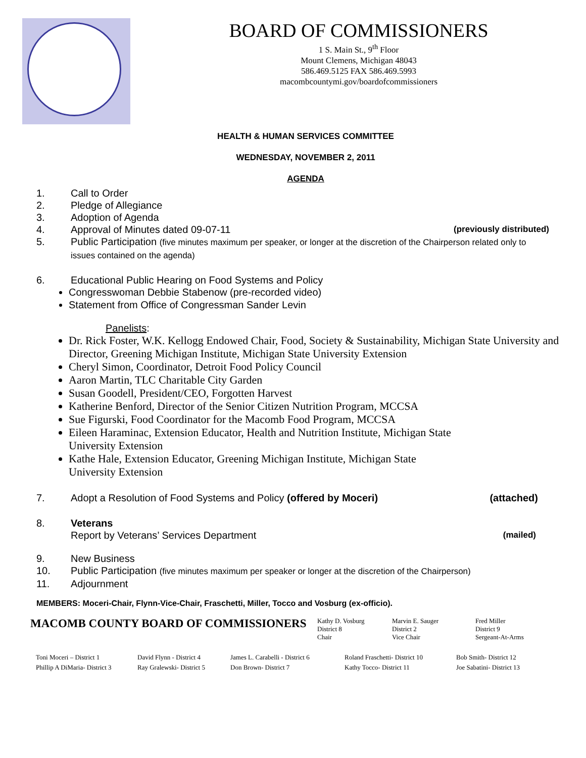BOARD OF COMMISSIONERS
1 S. Main St., 9<sup>th</sup> Floor
Mount Clemens, Michigan 48043
586.469.5125 FAX 586.469.5993
macombcountymi.gov/boardofcommissioners
HEALTH & HUMAN SERVICES COMMITTEE
WEDNESDAY, NOVEMBER 2, 2011
AGENDA
1. Call to Order
2. Pledge of Allegiance
3. Adoption of Agenda
4. Approval of Minutes dated 09-07-11 (previously distributed)
5. Public Participation (five minutes maximum per speaker, or longer at the discretion of the Chairperson related only to issues contained on the agenda)
6. Educational Public Hearing on Food Systems and Policy
Congresswoman Debbie Stabenow (pre-recorded video)
Statement from Office of Congressman Sander Levin
Panelists:
Dr. Rick Foster, W.K. Kellogg Endowed Chair, Food, Society & Sustainability, Michigan State University and Director, Greening Michigan Institute, Michigan State University Extension
Cheryl Simon, Coordinator, Detroit Food Policy Council
Aaron Martin, TLC Charitable City Garden
Susan Goodell, President/CEO, Forgotten Harvest
Katherine Benford, Director of the Senior Citizen Nutrition Program, MCCSA
Sue Figurski, Food Coordinator for the Macomb Food Program, MCCSA
Eileen Haraminac, Extension Educator, Health and Nutrition Institute, Michigan State
University Extension
Kathe Hale, Extension Educator, Greening Michigan Institute, Michigan State
University Extension
7. Adopt a Resolution of Food Systems and Policy (offered by Moceri) (attached)
8. Veterans
Report by Veterans’ Services Department (mailed)
9. New Business
10. Public Participation (five minutes maximum per speaker or longer at the discretion of the Chairperson)
11. Adjournment
MEMBERS: Moceri-Chair, Flynn-Vice-Chair, Fraschetti, Miller, Tocco and Vosburg (ex-officio).
MACOMB COUNTY BOARD OF COMMISSIONERS
Kathy D. Vosburg
District 8
Chair
Marvin E. Sauger
District 2
Vice Chair
Fred Miller
District 9
Sergeant-At-Arms
| Toni Moceri – District 1 | David Flynn - District 4 | James L. Carabelli - District 6 | Roland Fraschetti- District 10 | Bob Smith- District 12 |
| Phillip A DiMaria- District 3 | Ray Gralewski- District 5 | Don Brown- District 7 | Kathy Tocco- District 11 | Joe Sabatini- District 13 |